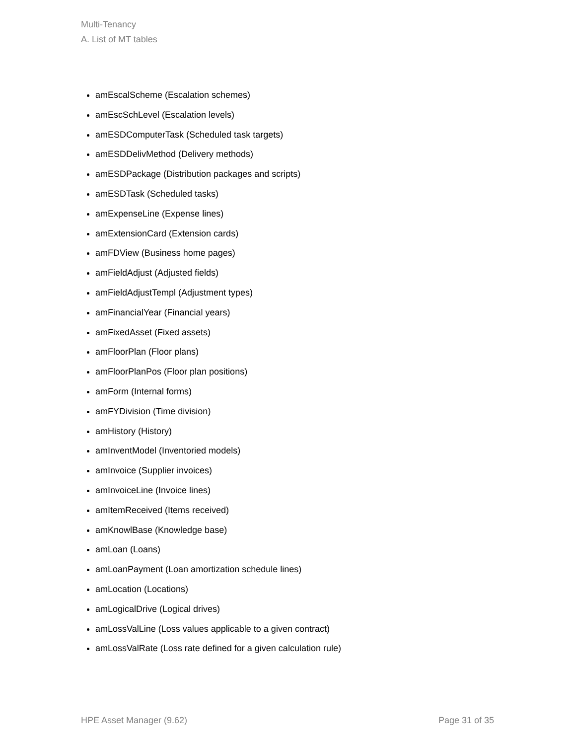Multi-Tenancy
A. List of MT tables
amEscalScheme (Escalation schemes)
amEscSchLevel (Escalation levels)
amESDComputerTask (Scheduled task targets)
amESDDelivMethod (Delivery methods)
amESDPackage (Distribution packages and scripts)
amESDTask (Scheduled tasks)
amExpenseLine (Expense lines)
amExtensionCard (Extension cards)
amFDView (Business home pages)
amFieldAdjust (Adjusted fields)
amFieldAdjustTempl (Adjustment types)
amFinancialYear (Financial years)
amFixedAsset (Fixed assets)
amFloorPlan (Floor plans)
amFloorPlanPos (Floor plan positions)
amForm (Internal forms)
amFYDivision (Time division)
amHistory (History)
amInventModel (Inventoried models)
amInvoice (Supplier invoices)
amInvoiceLine (Invoice lines)
amItemReceived (Items received)
amKnowlBase (Knowledge base)
amLoan (Loans)
amLoanPayment (Loan amortization schedule lines)
amLocation (Locations)
amLogicalDrive (Logical drives)
amLossValLine (Loss values applicable to a given contract)
amLossValRate (Loss rate defined for a given calculation rule)
HPE Asset Manager (9.62) Page 31 of 35